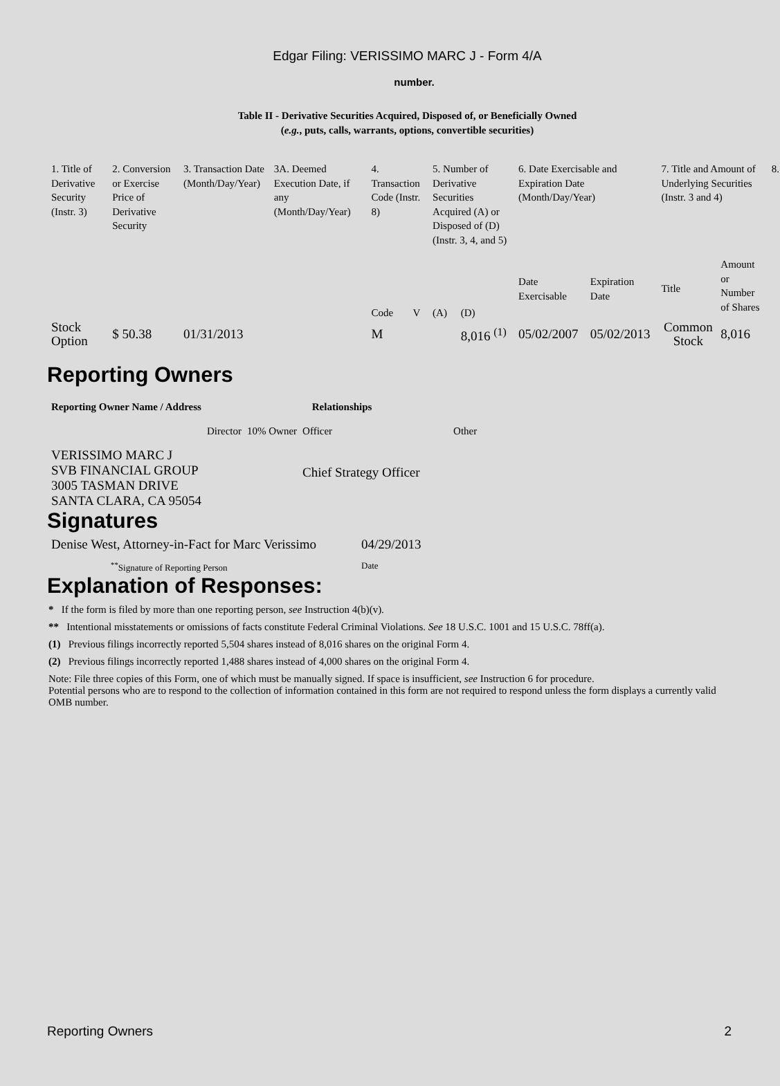Edgar Filing: VERISSIMO MARC J - Form 4/A
number.
Table II - Derivative Securities Acquired, Disposed of, or Beneficially Owned
(e.g., puts, calls, warrants, options, convertible securities)
| 1. Title of Derivative Security (Instr. 3) | 2. Conversion or Exercise Price of Derivative Security | 3. Transaction Date (Month/Day/Year) | 3A. Deemed Execution Date, if any (Month/Day/Year) | 4. Transaction Code (Instr. 8) | | 5. Number of Derivative Securities Acquired (A) or Disposed of (D) (Instr. 3, 4, and 5) | | 6. Date Exercisable and Expiration Date (Month/Day/Year) | | 7. Title and Amount of Underlying Securities (Instr. 3 and 4) | | 8. |
| --- | --- | --- | --- | --- | --- | --- | --- | --- | --- | --- | --- | --- |
| | | | | Code | V | (A) | (D) | Date Exercisable | Expiration Date | Title | Amount or Number of Shares | |
| Stock Option | $ 50.38 | 01/31/2013 | | M | | | 8,016 <sup>(1)</sup> | 05/02/2007 | 05/02/2013 | Common Stock | 8,016 | |
Reporting Owners
| Reporting Owner Name / Address | Relationships | | | |
| --- | --- | --- | --- | --- |
| | Director | 10% Owner | Officer | Other |
| VERISSIMO MARC J SVB FINANCIAL GROUP 3005 TASMAN DRIVE SANTA CLARA, CA 95054 | | | Chief Strategy Officer | |
Signatures
| Denise West, Attorney-in-Fact for Marc Verissimo | 04/29/2013 |
| <sup>**</sup> Signature of Reporting Person | Date |
Explanation of Responses:
* If the form is filed by more than one reporting person, see Instruction 4(b)(v).
** Intentional misstatements or omissions of facts constitute Federal Criminal Violations. See 18 U.S.C. 1001 and 15 U.S.C. 78ff(a).
(1) Previous filings incorrectly reported 5,504 shares instead of 8,016 shares on the original Form 4.
(2) Previous filings incorrectly reported 1,488 shares instead of 4,000 shares on the original Form 4.
Note: File three copies of this Form, one of which must be manually signed. If space is insufficient, see Instruction 6 for procedure.
Potential persons who are to respond to the collection of information contained in this form are not required to respond unless the form displays a currently valid OMB number.
Reporting Owners 2